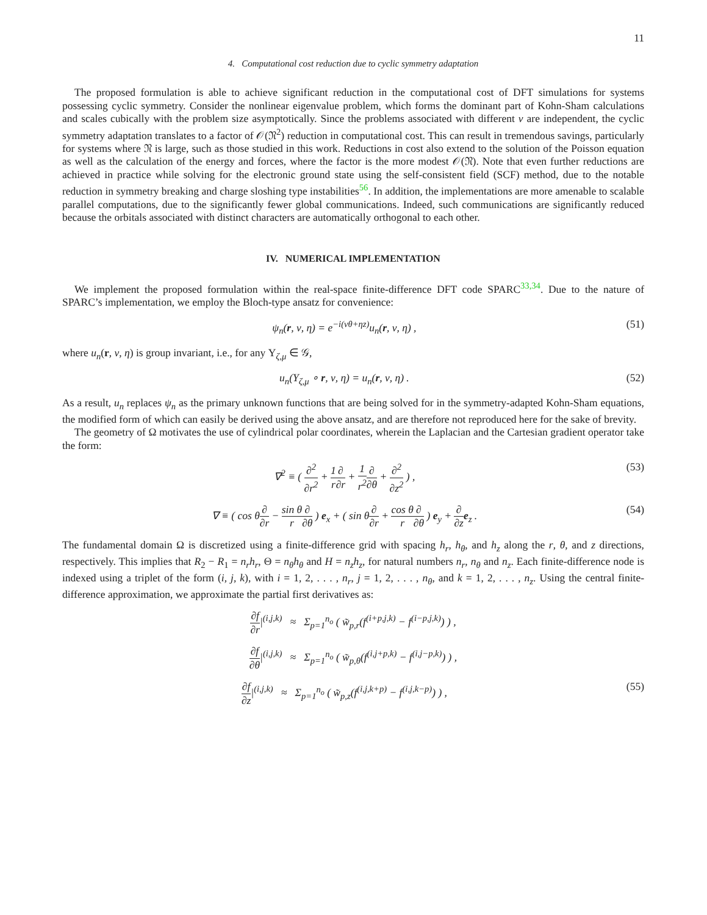11
4. Computational cost reduction due to cyclic symmetry adaptation
The proposed formulation is able to achieve significant reduction in the computational cost of DFT simulations for systems possessing cyclic symmetry. Consider the nonlinear eigenvalue problem, which forms the dominant part of Kohn-Sham calculations and scales cubically with the problem size asymptotically. Since the problems associated with different ν are independent, the cyclic symmetry adaptation translates to a factor of 𝒪(𝔑<sup>2</sup>) reduction in computational cost. This can result in tremendous savings, particularly for systems where 𝔑 is large, such as those studied in this work. Reductions in cost also extend to the solution of the Poisson equation as well as the calculation of the energy and forces, where the factor is the more modest 𝒪(𝔑). Note that even further reductions are achieved in practice while solving for the electronic ground state using the self-consistent field (SCF) method, due to the notable reduction in symmetry breaking and charge sloshing type instabilities<sup>56</sup>. In addition, the implementations are more amenable to scalable parallel computations, due to the significantly fewer global communications. Indeed, such communications are significantly reduced because the orbitals associated with distinct characters are automatically orthogonal to each other.
IV. NUMERICAL IMPLEMENTATION
We implement the proposed formulation within the real-space finite-difference DFT code SPARC<sup>33,34</sup>. Due to the nature of SPARC’s implementation, we employ the Bloch-type ansatz for convenience:
ψ<sub>n</sub>(r, ν, η) = e<sup>−i(νθ+ηz)</sup>u<sub>n</sub>(r, ν, η) , (51)
where u<sub>n</sub>(r, ν, η) is group invariant, i.e., for any Υ<sub>ζ,μ</sub> ∈ 𝒢,
u<sub>n</sub>(Υ<sub>ζ,μ</sub> ∘ r, ν, η) = u<sub>n</sub>(r, ν, η) . (52)
As a result, u<sub>n</sub> replaces ψ<sub>n</sub> as the primary unknown functions that are being solved for in the symmetry-adapted Kohn-Sham equations, the modified form of which can easily be derived using the above ansatz, and are therefore not reproduced here for the sake of brevity.
The geometry of Ω motivates the use of cylindrical polar coordinates, wherein the Laplacian and the Cartesian gradient operator take the form:
∇<sup>2</sup> ≡ ( ∂<sup>2</sup> ∂r<sup>2</sup> + 1 r∂ ∂r + 1 r<sup>2</sup>∂ ∂θ + ∂<sup>2</sup> ∂z<sup>2</sup> ) , (53)
∇ ≡ ( cos θ∂ ∂r − sin θ r∂ ∂θ ) e<sub>x</sub> + ( sin θ∂ ∂r + cos θ r∂ ∂θ ) e<sub>y</sub> + ∂ ∂z e<sub>z</sub> . (54)
The fundamental domain Ω is discretized using a finite-difference grid with spacing h<sub>r</sub>, h<sub>θ</sub>, and h<sub>z</sub> along the r, θ, and z directions, respectively. This implies that R<sub>2</sub> − R<sub>1</sub> = n<sub>r</sub>h<sub>r</sub>, Θ = n<sub>θ</sub>h<sub>θ</sub> and H = n<sub>z</sub>h<sub>z</sub>, for natural numbers n<sub>r</sub>, n<sub>θ</sub> and n<sub>z</sub>. Each finite-difference node is indexed using a triplet of the form (i, j, k), with i = 1, 2, . . . , n<sub>r</sub>, j = 1, 2, . . . , n<sub>θ</sub>, and k = 1, 2, . . . , n<sub>z</sub>. Using the central finite-difference approximation, we approximate the partial first derivatives as:
∂f ∂r|<sup>(i,j,k)</sup> ≈ Σ<sub>p=1</sub><sup>n<sub>o</sub></sup> ( w̃<sub>p,r</sub>(f<sup>(i+p,j,k)</sup> − f<sup>(i−p,j,k)</sup>) ) ,
∂f ∂θ|<sup>(i,j,k)</sup> ≈ Σ<sub>p=1</sub><sup>n<sub>o</sub></sup> ( w̃<sub>p,θ</sub>(f<sup>(i,j+p,k)</sup> − f<sup>(i,j−p,k)</sup>) ) ,
∂f ∂z|<sup>(i,j,k)</sup> ≈ Σ<sub>p=1</sub><sup>n<sub>o</sub></sup> ( w̃<sub>p,z</sub>(f<sup>(i,j,k+p)</sup> − f<sup>(i,j,k−p)</sup>) ) , (55)